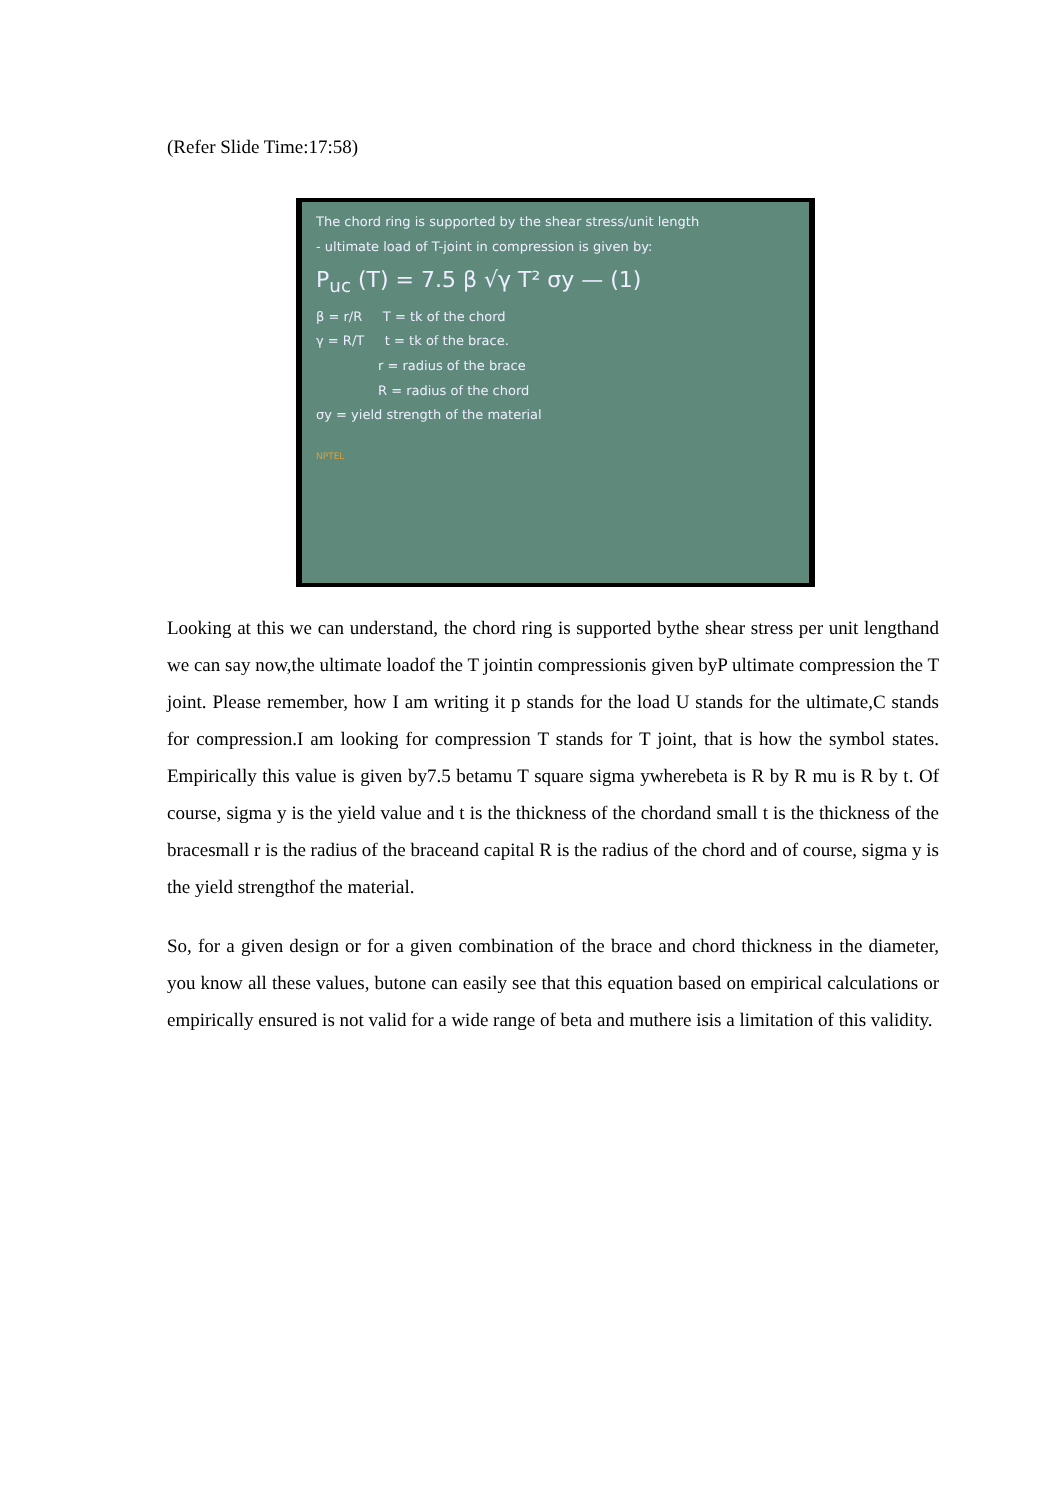(Refer Slide Time:17:58)
The chord ring is supported by the shear stress/unit length
- ultimate load of T-joint in compression is given by:
P<sub>uc</sub> (T) = 7.5 β √γ T² σy — (1)
β = r/R T = tk of the chord
γ = R/T t = tk of the brace.
r = radius of the brace
R = radius of the chord
σy = yield strength of the material
NPTEL
Looking at this we can understand, the chord ring is supported bythe shear stress per unit lengthand we can say now,the ultimate loadof the T jointin compressionis given byP ultimate compression the T joint. Please remember, how I am writing it p stands for the load U stands for the ultimate,C stands for compression.I am looking for compression T stands for T joint, that is how the symbol states. Empirically this value is given by7.5 betamu T square sigma ywherebeta is R by R mu is R by t. Of course, sigma y is the yield value and t is the thickness of the chordand small t is the thickness of the bracesmall r is the radius of the braceand capital R is the radius of the chord and of course, sigma y is the yield strengthof the material.
So, for a given design or for a given combination of the brace and chord thickness in the diameter, you know all these values, butone can easily see that this equation based on empirical calculations or empirically ensured is not valid for a wide range of beta and muthere isis a limitation of this validity.